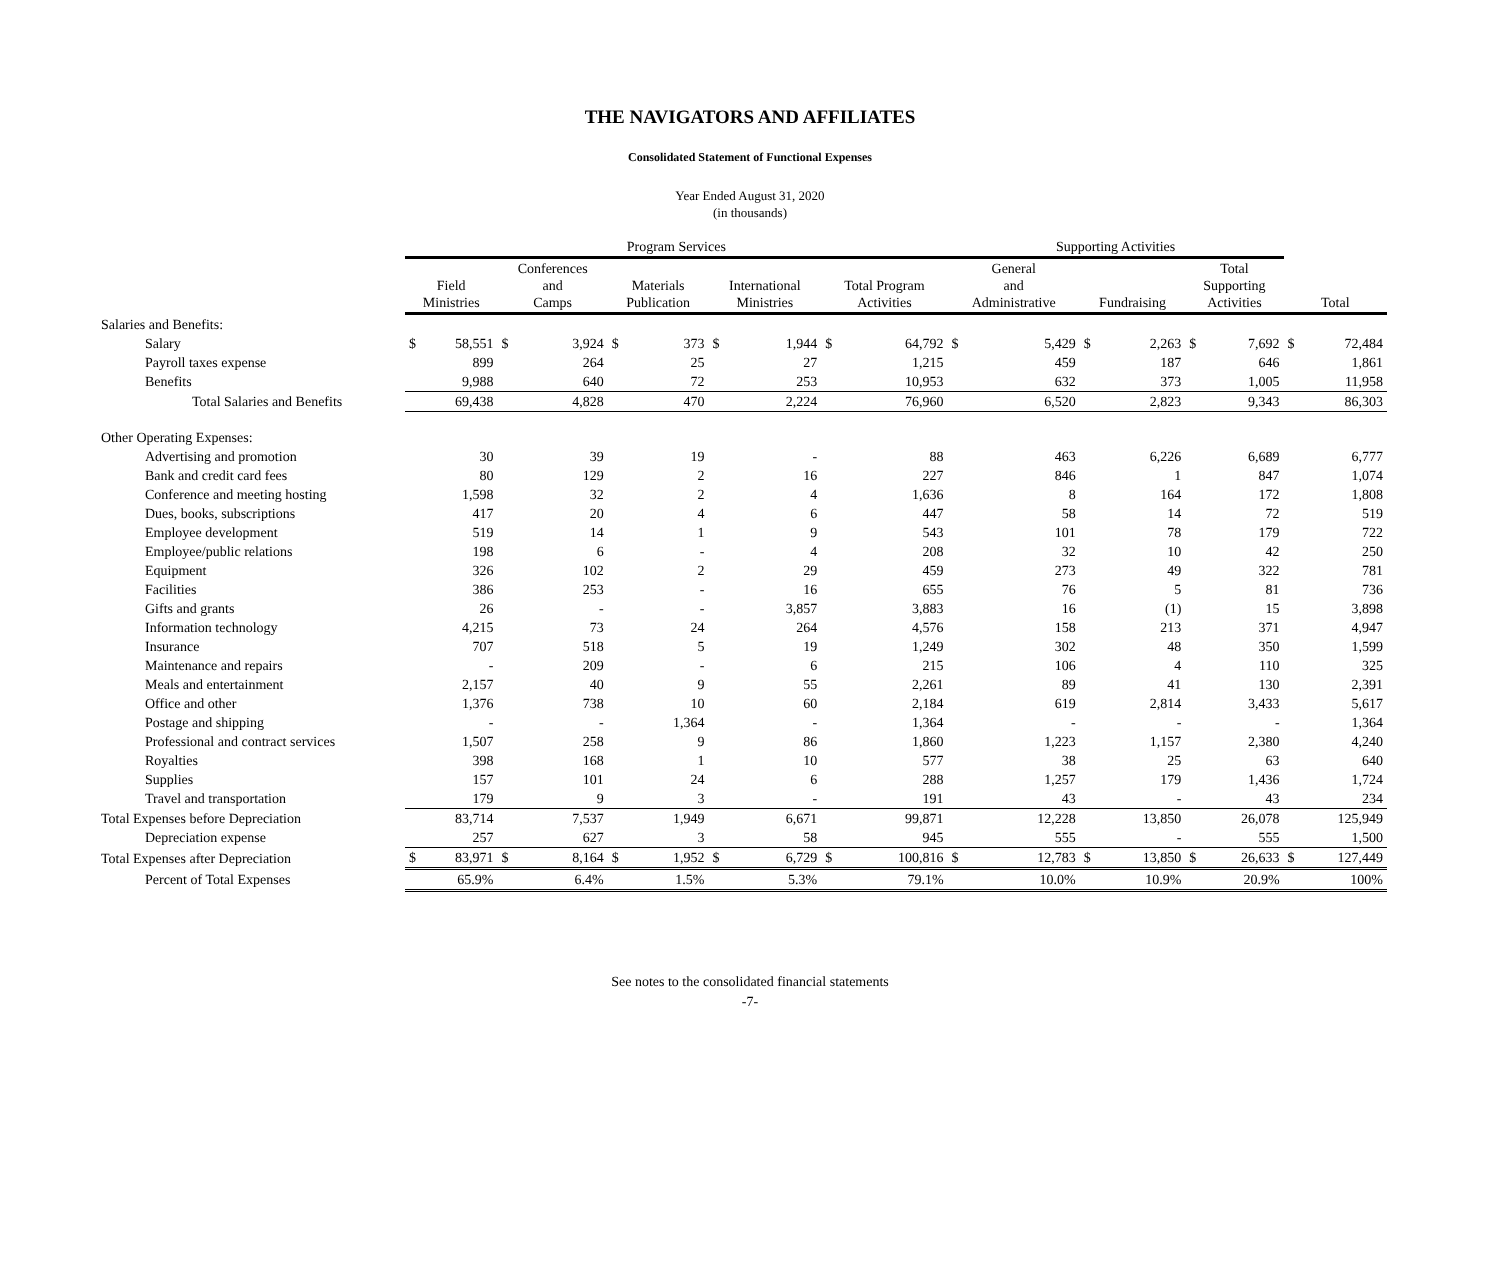THE NAVIGATORS AND AFFILIATES
Consolidated Statement of Functional Expenses
Year Ended August 31, 2020
(in thousands)
| | Program Services | | | | | | | | | | Supporting Activities | | | | | | | |
| --- | --- | --- | --- | --- | --- | --- | --- | --- | --- | --- | --- | --- | --- | --- | --- | --- | --- | --- |
| | Field Ministries | | Conferences and Camps | | Materials Publication | | International Ministries | | Total Program Activities | | General and Administrative | | Fundraising | | Total Supporting Activities | | Total | |
| Salaries and Benefits: | | | | | | | | | | | | | | | | | | |
| Salary | $ | 58,551 | $ | 3,924 | $ | 373 | $ | 1,944 | $ | 64,792 | $ | 5,429 | $ | 2,263 | $ | 7,692 | $ | 72,484 |
| Payroll taxes expense | | 899 | | 264 | | 25 | | 27 | | 1,215 | | 459 | | 187 | | 646 | | 1,861 |
| Benefits | | 9,988 | | 640 | | 72 | | 253 | | 10,953 | | 632 | | 373 | | 1,005 | | 11,958 |
| Total Salaries and Benefits | | 69,438 | | 4,828 | | 470 | | 2,224 | | 76,960 | | 6,520 | | 2,823 | | 9,343 | | 86,303 |
| Other Operating Expenses: | | | | | | | | | | | | | | | | | | |
| Advertising and promotion | | 30 | | 39 | | 19 | | - | | 88 | | 463 | | 6,226 | | 6,689 | | 6,777 |
| Bank and credit card fees | | 80 | | 129 | | 2 | | 16 | | 227 | | 846 | | 1 | | 847 | | 1,074 |
| Conference and meeting hosting | | 1,598 | | 32 | | 2 | | 4 | | 1,636 | | 8 | | 164 | | 172 | | 1,808 |
| Dues, books, subscriptions | | 417 | | 20 | | 4 | | 6 | | 447 | | 58 | | 14 | | 72 | | 519 |
| Employee development | | 519 | | 14 | | 1 | | 9 | | 543 | | 101 | | 78 | | 179 | | 722 |
| Employee/public relations | | 198 | | 6 | | - | | 4 | | 208 | | 32 | | 10 | | 42 | | 250 |
| Equipment | | 326 | | 102 | | 2 | | 29 | | 459 | | 273 | | 49 | | 322 | | 781 |
| Facilities | | 386 | | 253 | | - | | 16 | | 655 | | 76 | | 5 | | 81 | | 736 |
| Gifts and grants | | 26 | | - | | - | | 3,857 | | 3,883 | | 16 | | (1) | | 15 | | 3,898 |
| Information technology | | 4,215 | | 73 | | 24 | | 264 | | 4,576 | | 158 | | 213 | | 371 | | 4,947 |
| Insurance | | 707 | | 518 | | 5 | | 19 | | 1,249 | | 302 | | 48 | | 350 | | 1,599 |
| Maintenance and repairs | | - | | 209 | | - | | 6 | | 215 | | 106 | | 4 | | 110 | | 325 |
| Meals and entertainment | | 2,157 | | 40 | | 9 | | 55 | | 2,261 | | 89 | | 41 | | 130 | | 2,391 |
| Office and other | | 1,376 | | 738 | | 10 | | 60 | | 2,184 | | 619 | | 2,814 | | 3,433 | | 5,617 |
| Postage and shipping | | - | | - | | 1,364 | | - | | 1,364 | | - | | - | | - | | 1,364 |
| Professional and contract services | | 1,507 | | 258 | | 9 | | 86 | | 1,860 | | 1,223 | | 1,157 | | 2,380 | | 4,240 |
| Royalties | | 398 | | 168 | | 1 | | 10 | | 577 | | 38 | | 25 | | 63 | | 640 |
| Supplies | | 157 | | 101 | | 24 | | 6 | | 288 | | 1,257 | | 179 | | 1,436 | | 1,724 |
| Travel and transportation | | 179 | | 9 | | 3 | | - | | 191 | | 43 | | - | | 43 | | 234 |
| Total Expenses before Depreciation | | 83,714 | | 7,537 | | 1,949 | | 6,671 | | 99,871 | | 12,228 | | 13,850 | | 26,078 | | 125,949 |
| Depreciation expense | | 257 | | 627 | | 3 | | 58 | | 945 | | 555 | | - | | 555 | | 1,500 |
| Total Expenses after Depreciation | $ | 83,971 | $ | 8,164 | $ | 1,952 | $ | 6,729 | $ | 100,816 | $ | 12,783 | $ | 13,850 | $ | 26,633 | $ | 127,449 |
| Percent of Total Expenses | | 65.9% | | 6.4% | | 1.5% | | 5.3% | | 79.1% | | 10.0% | | 10.9% | | 20.9% | | 100% |
See notes to the consolidated financial statements
-7-